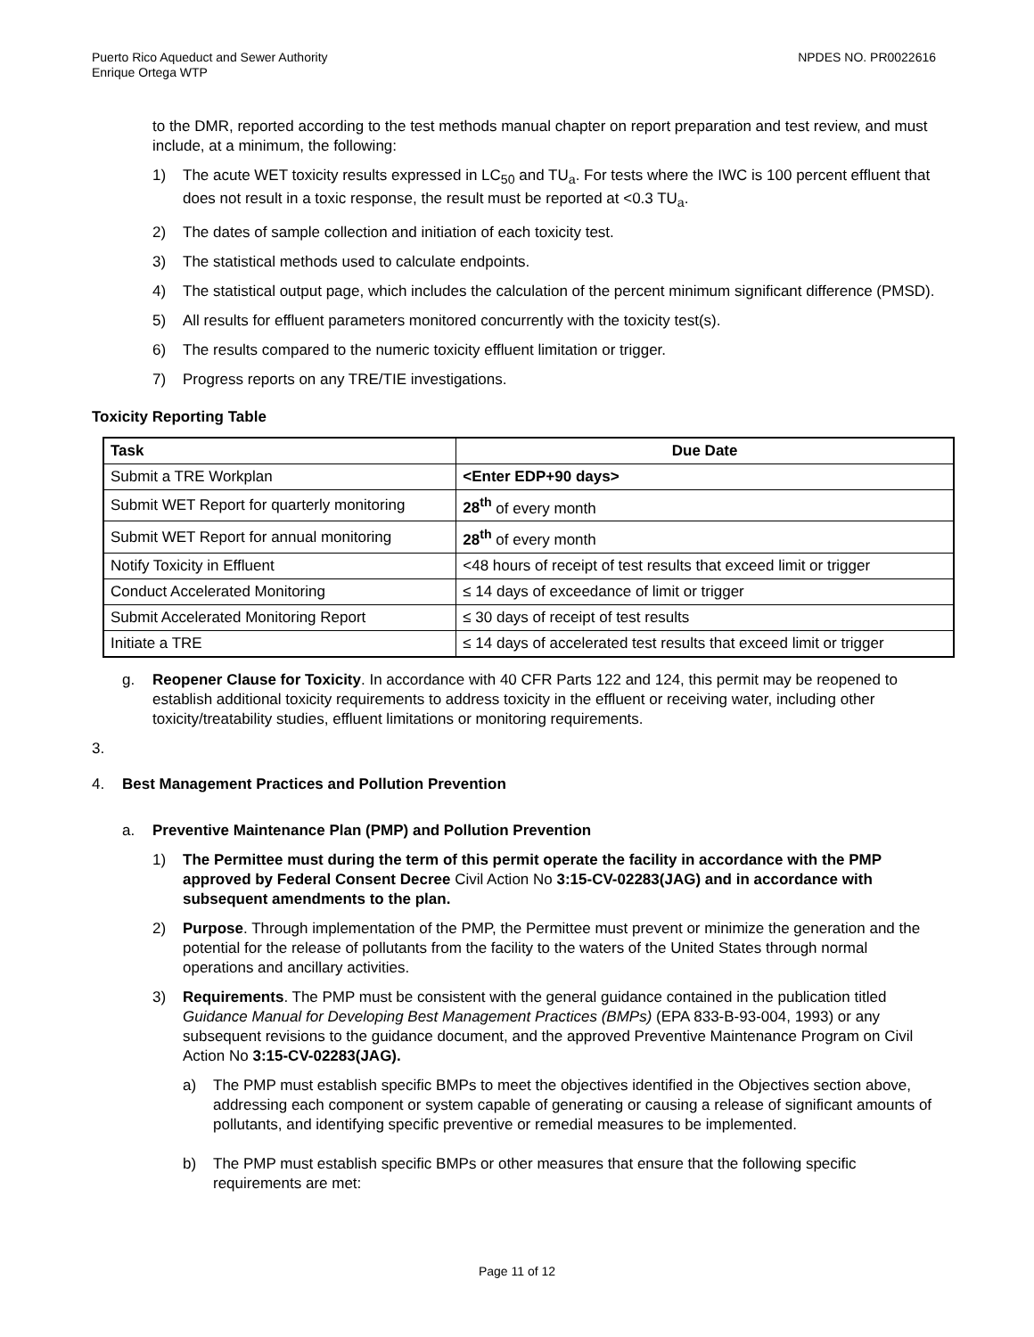Puerto Rico Aqueduct and Sewer Authority
Enrique Ortega WTP
NPDES NO. PR0022616
to the DMR, reported according to the test methods manual chapter on report preparation and test review, and must include, at a minimum, the following:
1) The acute WET toxicity results expressed in LC<sub>50</sub> and TU<sub>a</sub>. For tests where the IWC is 100 percent effluent that does not result in a toxic response, the result must be reported at <0.3 TU<sub>a</sub>.
2) The dates of sample collection and initiation of each toxicity test.
3) The statistical methods used to calculate endpoints.
4) The statistical output page, which includes the calculation of the percent minimum significant difference (PMSD).
5) All results for effluent parameters monitored concurrently with the toxicity test(s).
6) The results compared to the numeric toxicity effluent limitation or trigger.
7) Progress reports on any TRE/TIE investigations.
Toxicity Reporting Table
| Task | Due Date |
| --- | --- |
| Submit a TRE Workplan | <Enter EDP+90 days> |
| Submit WET Report for quarterly monitoring | 28<sup>th</sup> of every month |
| Submit WET Report for annual monitoring | 28<sup>th</sup> of every month |
| Notify Toxicity in Effluent | <48 hours of receipt of test results that exceed limit or trigger |
| Conduct Accelerated Monitoring | ≤ 14 days of exceedance of limit or trigger |
| Submit Accelerated Monitoring Report | ≤ 30 days of receipt of test results |
| Initiate a TRE | ≤ 14 days of accelerated test results that exceed limit or trigger |
g. Reopener Clause for Toxicity. In accordance with 40 CFR Parts 122 and 124, this permit may be reopened to establish additional toxicity requirements to address toxicity in the effluent or receiving water, including other toxicity/treatability studies, effluent limitations or monitoring requirements.
3.
4. Best Management Practices and Pollution Prevention
a. Preventive Maintenance Plan (PMP) and Pollution Prevention
1) The Permittee must during the term of this permit operate the facility in accordance with the PMP approved by Federal Consent Decree Civil Action No 3:15-CV-02283(JAG) and in accordance with subsequent amendments to the plan.
2) Purpose. Through implementation of the PMP, the Permittee must prevent or minimize the generation and the potential for the release of pollutants from the facility to the waters of the United States through normal operations and ancillary activities.
3) Requirements. The PMP must be consistent with the general guidance contained in the publication titled Guidance Manual for Developing Best Management Practices (BMPs) (EPA 833-B-93-004, 1993) or any subsequent revisions to the guidance document, and the approved Preventive Maintenance Program on Civil Action No 3:15-CV-02283(JAG).
a) The PMP must establish specific BMPs to meet the objectives identified in the Objectives section above, addressing each component or system capable of generating or causing a release of significant amounts of pollutants, and identifying specific preventive or remedial measures to be implemented.
b) The PMP must establish specific BMPs or other measures that ensure that the following specific requirements are met:
Page 11 of 12